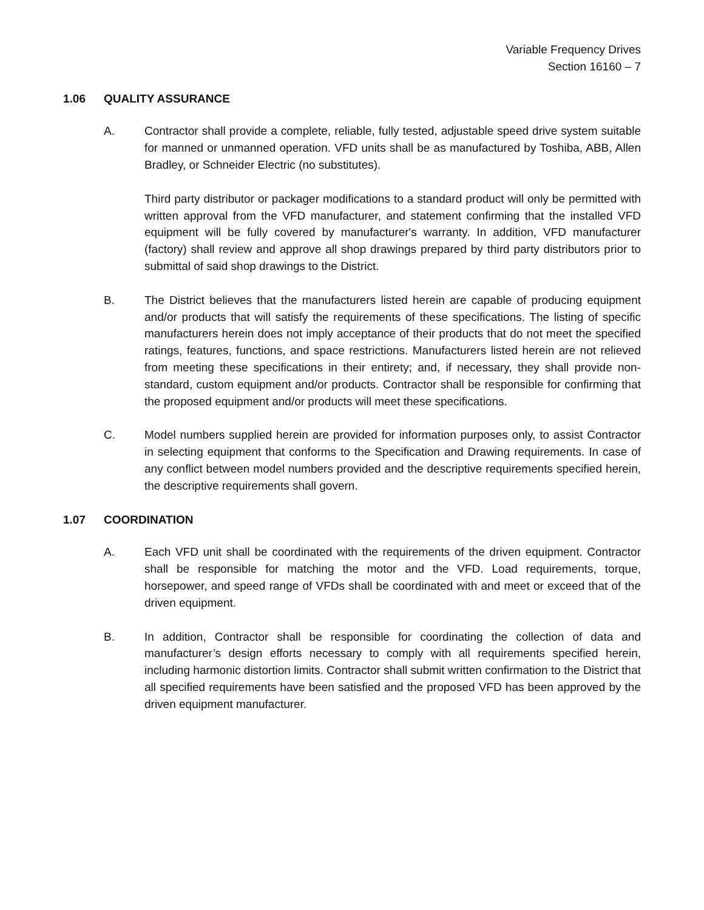Variable Frequency Drives
Section 16160 – 7
1.06 QUALITY ASSURANCE
A. Contractor shall provide a complete, reliable, fully tested, adjustable speed drive system suitable for manned or unmanned operation. VFD units shall be as manufactured by Toshiba, ABB, Allen Bradley, or Schneider Electric (no substitutes).
Third party distributor or packager modifications to a standard product will only be permitted with written approval from the VFD manufacturer, and statement confirming that the installed VFD equipment will be fully covered by manufacturer's warranty. In addition, VFD manufacturer (factory) shall review and approve all shop drawings prepared by third party distributors prior to submittal of said shop drawings to the District.
B. The District believes that the manufacturers listed herein are capable of producing equipment and/or products that will satisfy the requirements of these specifications. The listing of specific manufacturers herein does not imply acceptance of their products that do not meet the specified ratings, features, functions, and space restrictions. Manufacturers listed herein are not relieved from meeting these specifications in their entirety; and, if necessary, they shall provide non-standard, custom equipment and/or products. Contractor shall be responsible for confirming that the proposed equipment and/or products will meet these specifications.
C. Model numbers supplied herein are provided for information purposes only, to assist Contractor in selecting equipment that conforms to the Specification and Drawing requirements. In case of any conflict between model numbers provided and the descriptive requirements specified herein, the descriptive requirements shall govern.
1.07 COORDINATION
A. Each VFD unit shall be coordinated with the requirements of the driven equipment. Contractor shall be responsible for matching the motor and the VFD. Load requirements, torque, horsepower, and speed range of VFDs shall be coordinated with and meet or exceed that of the driven equipment.
B. In addition, Contractor shall be responsible for coordinating the collection of data and manufacturer’s design efforts necessary to comply with all requirements specified herein, including harmonic distortion limits. Contractor shall submit written confirmation to the District that all specified requirements have been satisfied and the proposed VFD has been approved by the driven equipment manufacturer.